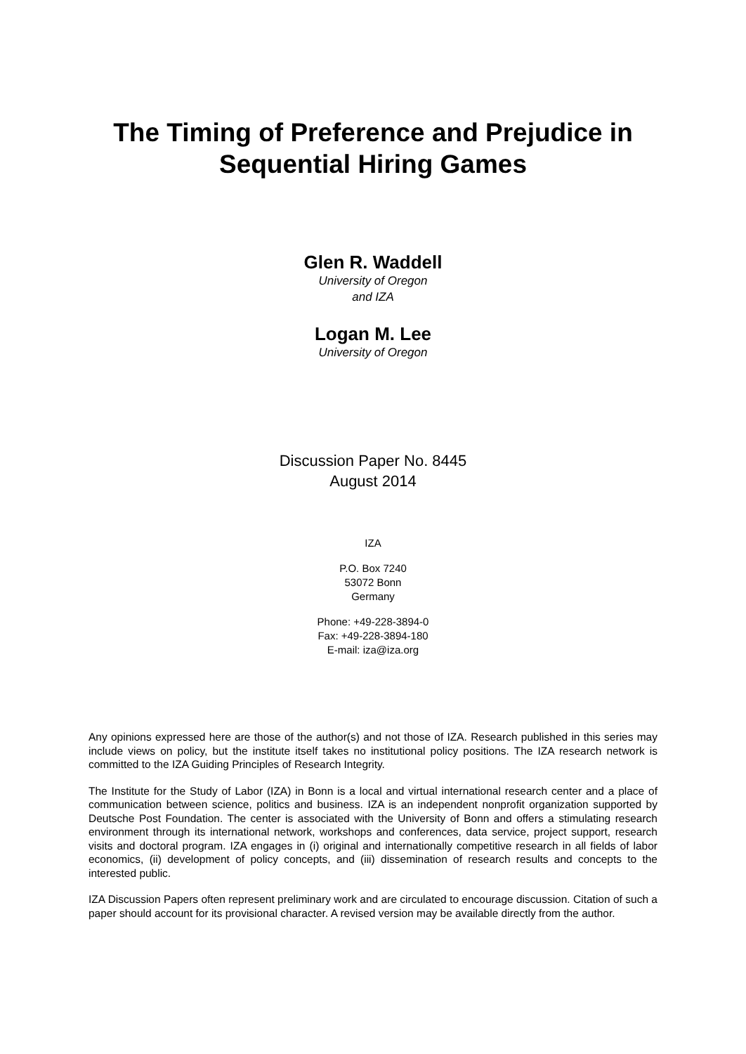The Timing of Preference and Prejudice in
Sequential Hiring Games
Glen R. Waddell
University of Oregon
and IZA
Logan M. Lee
University of Oregon
Discussion Paper No. 8445
August 2014
IZA
P.O. Box 7240
53072 Bonn
Germany
Phone: +49-228-3894-0
Fax: +49-228-3894-180
E-mail: iza@iza.org
Any opinions expressed here are those of the author(s) and not those of IZA. Research published in this series may include views on policy, but the institute itself takes no institutional policy positions. The IZA research network is committed to the IZA Guiding Principles of Research Integrity.
The Institute for the Study of Labor (IZA) in Bonn is a local and virtual international research center and a place of communication between science, politics and business. IZA is an independent nonprofit organization supported by Deutsche Post Foundation. The center is associated with the University of Bonn and offers a stimulating research environment through its international network, workshops and conferences, data service, project support, research visits and doctoral program. IZA engages in (i) original and internationally competitive research in all fields of labor economics, (ii) development of policy concepts, and (iii) dissemination of research results and concepts to the interested public.
IZA Discussion Papers often represent preliminary work and are circulated to encourage discussion. Citation of such a paper should account for its provisional character. A revised version may be available directly from the author.